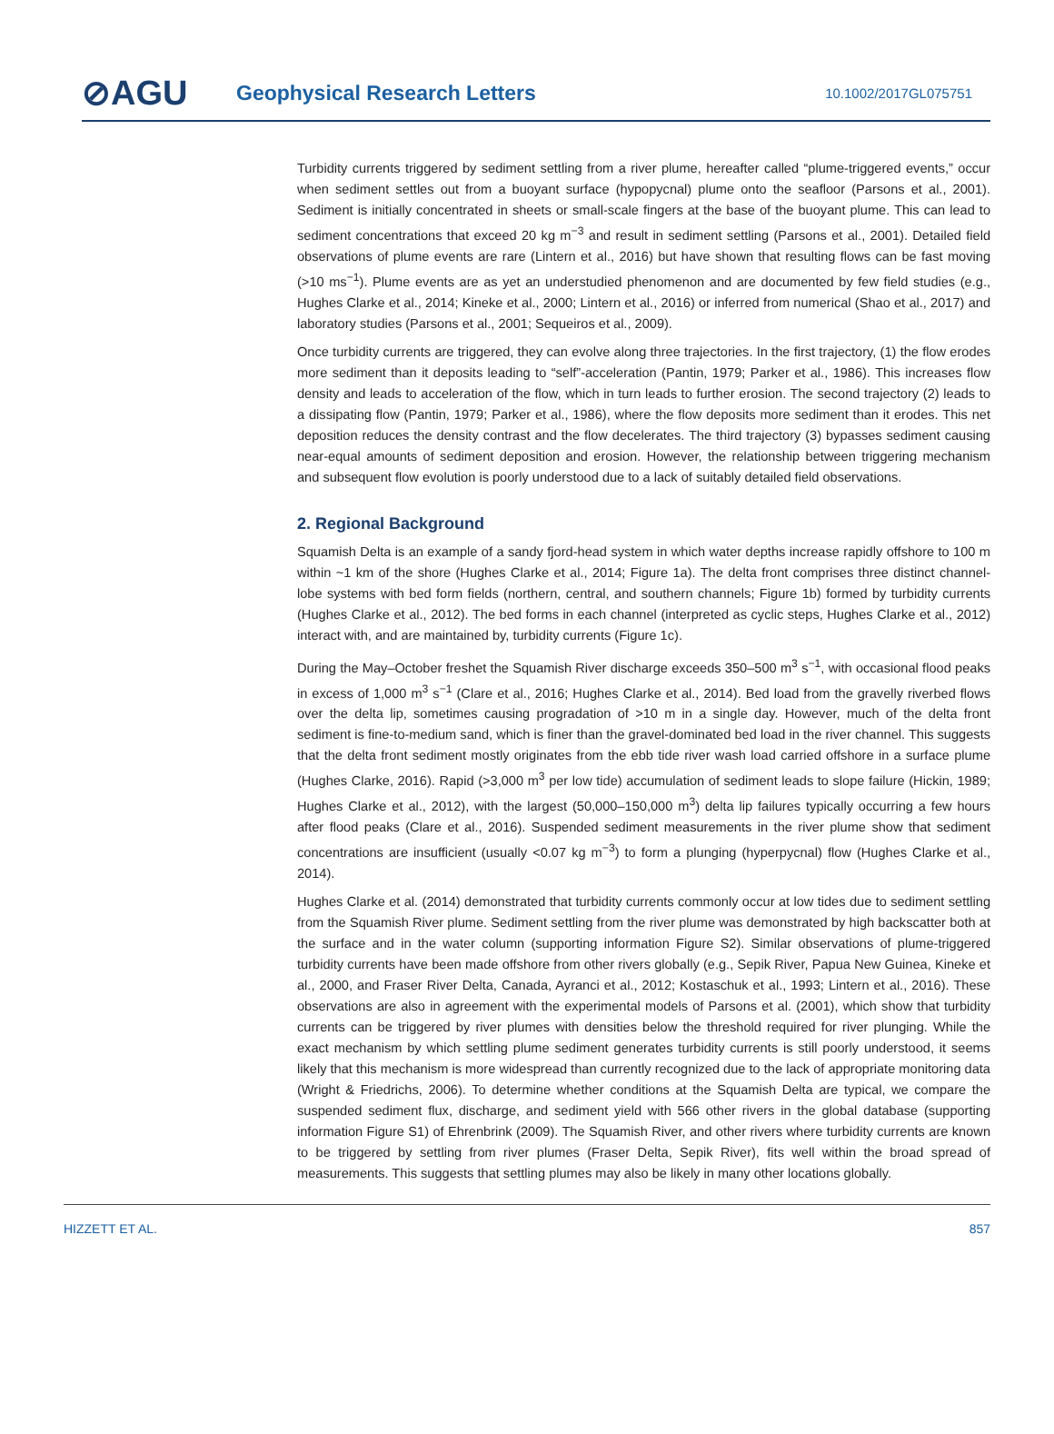⊘AGU
Geophysical Research Letters
10.1002/2017GL075751
Turbidity currents triggered by sediment settling from a river plume, hereafter called “plume-triggered events,” occur when sediment settles out from a buoyant surface (hypopycnal) plume onto the seafloor (Parsons et al., 2001). Sediment is initially concentrated in sheets or small-scale fingers at the base of the buoyant plume. This can lead to sediment concentrations that exceed 20 kg m<sup>−3</sup> and result in sediment settling (Parsons et al., 2001). Detailed field observations of plume events are rare (Lintern et al., 2016) but have shown that resulting flows can be fast moving (>10 ms<sup>−1</sup>). Plume events are as yet an understudied phenomenon and are documented by few field studies (e.g., Hughes Clarke et al., 2014; Kineke et al., 2000; Lintern et al., 2016) or inferred from numerical (Shao et al., 2017) and laboratory studies (Parsons et al., 2001; Sequeiros et al., 2009).
Once turbidity currents are triggered, they can evolve along three trajectories. In the first trajectory, (1) the flow erodes more sediment than it deposits leading to “self”-acceleration (Pantin, 1979; Parker et al., 1986). This increases flow density and leads to acceleration of the flow, which in turn leads to further erosion. The second trajectory (2) leads to a dissipating flow (Pantin, 1979; Parker et al., 1986), where the flow deposits more sediment than it erodes. This net deposition reduces the density contrast and the flow decelerates. The third trajectory (3) bypasses sediment causing near-equal amounts of sediment deposition and erosion. However, the relationship between triggering mechanism and subsequent flow evolution is poorly understood due to a lack of suitably detailed field observations.
2. Regional Background
Squamish Delta is an example of a sandy fjord-head system in which water depths increase rapidly offshore to 100 m within ~1 km of the shore (Hughes Clarke et al., 2014; Figure 1a). The delta front comprises three distinct channel-lobe systems with bed form fields (northern, central, and southern channels; Figure 1b) formed by turbidity currents (Hughes Clarke et al., 2012). The bed forms in each channel (interpreted as cyclic steps, Hughes Clarke et al., 2012) interact with, and are maintained by, turbidity currents (Figure 1c).
During the May–October freshet the Squamish River discharge exceeds 350–500 m<sup>3</sup> s<sup>−1</sup>, with occasional flood peaks in excess of 1,000 m<sup>3</sup> s<sup>−1</sup> (Clare et al., 2016; Hughes Clarke et al., 2014). Bed load from the gravelly riverbed flows over the delta lip, sometimes causing progradation of >10 m in a single day. However, much of the delta front sediment is fine-to-medium sand, which is finer than the gravel-dominated bed load in the river channel. This suggests that the delta front sediment mostly originates from the ebb tide river wash load carried offshore in a surface plume (Hughes Clarke, 2016). Rapid (>3,000 m<sup>3</sup> per low tide) accumulation of sediment leads to slope failure (Hickin, 1989; Hughes Clarke et al., 2012), with the largest (50,000–150,000 m<sup>3</sup>) delta lip failures typically occurring a few hours after flood peaks (Clare et al., 2016). Suspended sediment measurements in the river plume show that sediment concentrations are insufficient (usually <0.07 kg m<sup>−3</sup>) to form a plunging (hyperpycnal) flow (Hughes Clarke et al., 2014).
Hughes Clarke et al. (2014) demonstrated that turbidity currents commonly occur at low tides due to sediment settling from the Squamish River plume. Sediment settling from the river plume was demonstrated by high backscatter both at the surface and in the water column (supporting information Figure S2). Similar observations of plume-triggered turbidity currents have been made offshore from other rivers globally (e.g., Sepik River, Papua New Guinea, Kineke et al., 2000, and Fraser River Delta, Canada, Ayranci et al., 2012; Kostaschuk et al., 1993; Lintern et al., 2016). These observations are also in agreement with the experimental models of Parsons et al. (2001), which show that turbidity currents can be triggered by river plumes with densities below the threshold required for river plunging. While the exact mechanism by which settling plume sediment generates turbidity currents is still poorly understood, it seems likely that this mechanism is more widespread than currently recognized due to the lack of appropriate monitoring data (Wright & Friedrichs, 2006). To determine whether conditions at the Squamish Delta are typical, we compare the suspended sediment flux, discharge, and sediment yield with 566 other rivers in the global database (supporting information Figure S1) of Ehrenbrink (2009). The Squamish River, and other rivers where turbidity currents are known to be triggered by settling from river plumes (Fraser Delta, Sepik River), fits well within the broad spread of measurements. This suggests that settling plumes may also be likely in many other locations globally.
HIZZETT ET AL. 857